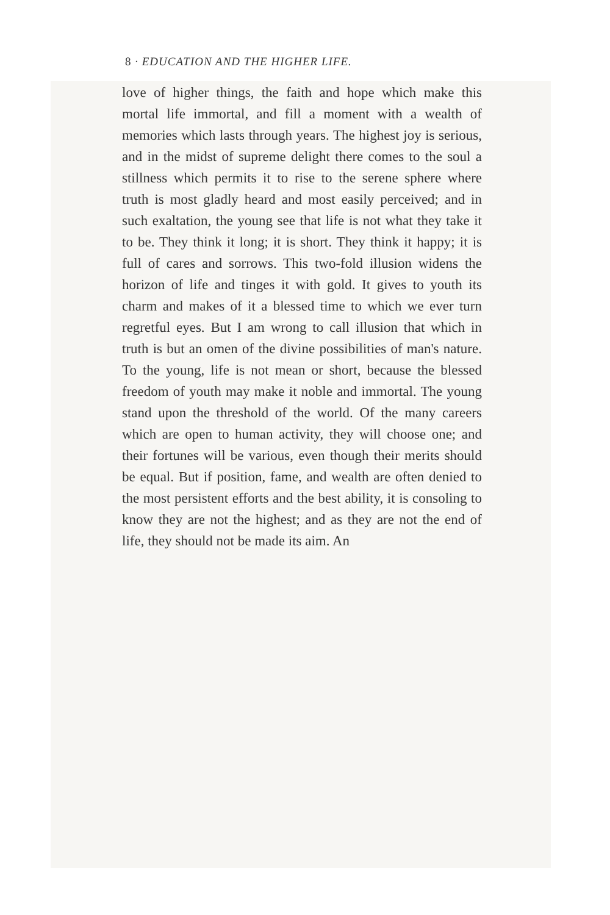8 · EDUCATION AND THE HIGHER LIFE.
love of higher things, the faith and hope which make this mortal life immortal, and fill a moment with a wealth of memories which lasts through years. The highest joy is serious, and in the midst of supreme delight there comes to the soul a stillness which permits it to rise to the serene sphere where truth is most gladly heard and most easily perceived; and in such exaltation, the young see that life is not what they take it to be. They think it long; it is short. They think it happy; it is full of cares and sorrows. This two-fold illusion widens the horizon of life and tinges it with gold. It gives to youth its charm and makes of it a blessed time to which we ever turn regretful eyes. But I am wrong to call illusion that which in truth is but an omen of the divine possibilities of man's nature. To the young, life is not mean or short, because the blessed freedom of youth may make it noble and immortal. The young stand upon the threshold of the world. Of the many careers which are open to human activity, they will choose one; and their fortunes will be various, even though their merits should be equal. But if position, fame, and wealth are often denied to the most persistent efforts and the best ability, it is consoling to know they are not the highest; and as they are not the end of life, they should not be made its aim. An